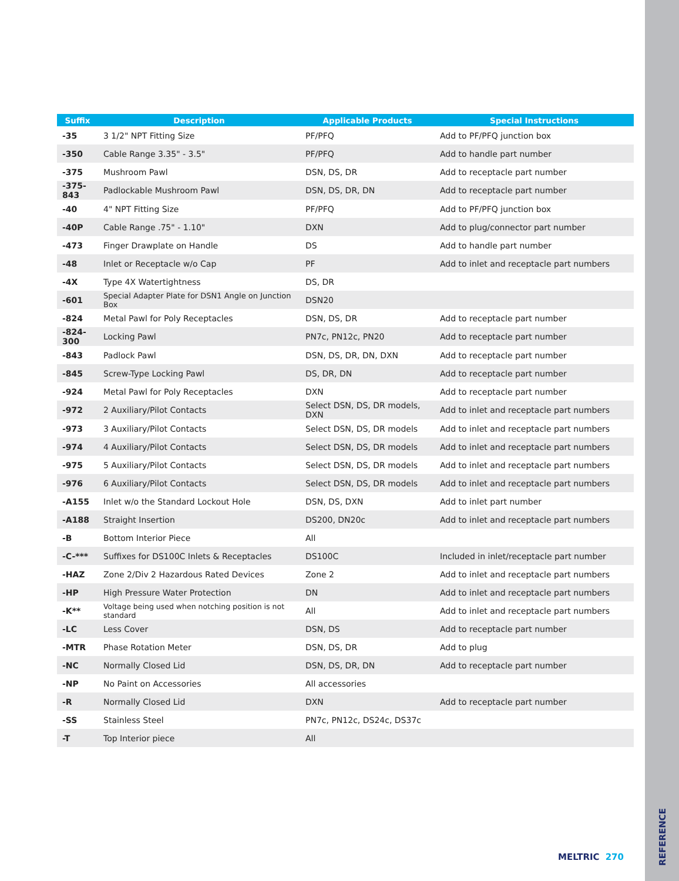| Suffix | Description | Applicable Products | Special Instructions |
| --- | --- | --- | --- |
| -35 | 3 1/2" NPT Fitting Size | PF/PFQ | Add to PF/PFQ junction box |
| -350 | Cable Range 3.35" - 3.5" | PF/PFQ | Add to handle part number |
| -375 | Mushroom Pawl | DSN, DS, DR | Add to receptacle part number |
| -375-843 | Padlockable Mushroom Pawl | DSN, DS, DR, DN | Add to receptacle part number |
| -40 | 4" NPT Fitting Size | PF/PFQ | Add to PF/PFQ junction box |
| -40P | Cable Range .75" - 1.10" | DXN | Add to plug/connector part number |
| -473 | Finger Drawplate on Handle | DS | Add to handle part number |
| -48 | Inlet or Receptacle w/o Cap | PF | Add to inlet and receptacle part numbers |
| -4X | Type 4X Watertightness | DS, DR | |
| -601 | Special Adapter Plate for DSN1 Angle on Junction Box | DSN20 | |
| -824 | Metal Pawl for Poly Receptacles | DSN, DS, DR | Add to receptacle part number |
| -824-300 | Locking Pawl | PN7c, PN12c, PN20 | Add to receptacle part number |
| -843 | Padlock Pawl | DSN, DS, DR, DN, DXN | Add to receptacle part number |
| -845 | Screw-Type Locking Pawl | DS, DR, DN | Add to receptacle part number |
| -924 | Metal Pawl for Poly Receptacles | DXN | Add to receptacle part number |
| -972 | 2 Auxiliary/Pilot Contacts | Select DSN, DS, DR models, DXN | Add to inlet and receptacle part numbers |
| -973 | 3 Auxiliary/Pilot Contacts | Select DSN, DS, DR models | Add to inlet and receptacle part numbers |
| -974 | 4 Auxiliary/Pilot Contacts | Select DSN, DS, DR models | Add to inlet and receptacle part numbers |
| -975 | 5 Auxiliary/Pilot Contacts | Select DSN, DS, DR models | Add to inlet and receptacle part numbers |
| -976 | 6 Auxiliary/Pilot Contacts | Select DSN, DS, DR models | Add to inlet and receptacle part numbers |
| -A155 | Inlet w/o the Standard Lockout Hole | DSN, DS, DXN | Add to inlet part number |
| -A188 | Straight Insertion | DS200, DN20c | Add to inlet and receptacle part numbers |
| -B | Bottom Interior Piece | All | |
| -C-*** | Suffixes for DS100C Inlets & Receptacles | DS100C | Included in inlet/receptacle part number |
| -HAZ | Zone 2/Div 2 Hazardous Rated Devices | Zone 2 | Add to inlet and receptacle part numbers |
| -HP | High Pressure Water Protection | DN | Add to inlet and receptacle part numbers |
| -K** | Voltage being used when notching position is not standard | All | Add to inlet and receptacle part numbers |
| -LC | Less Cover | DSN, DS | Add to receptacle part number |
| -MTR | Phase Rotation Meter | DSN, DS, DR | Add to plug |
| -NC | Normally Closed Lid | DSN, DS, DR, DN | Add to receptacle part number |
| -NP | No Paint on Accessories | All accessories | |
| -R | Normally Closed Lid | DXN | Add to receptacle part number |
| -SS | Stainless Steel | PN7c, PN12c, DS24c, DS37c | |
| -T | Top Interior piece | All | |
MELTRIC 270
REFERENCE